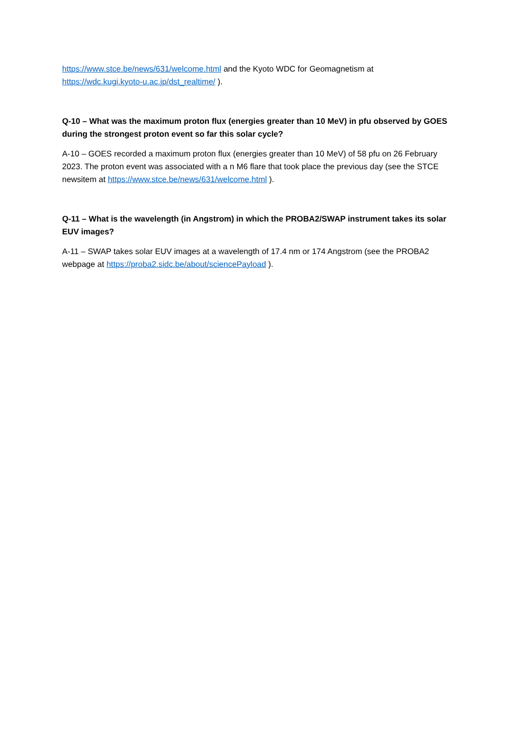https://www.stce.be/news/631/welcome.html and the Kyoto WDC for Geomagnetism at https://wdc.kugi.kyoto-u.ac.jp/dst_realtime/ ).
Q-10 – What was the maximum proton flux (energies greater than 10 MeV) in pfu observed by GOES during the strongest proton event so far this solar cycle?
A-10 – GOES recorded a maximum proton flux (energies greater than 10 MeV) of 58 pfu on 26 February 2023. The proton event was associated with a n M6 flare that took place the previous day (see the STCE newsitem at https://www.stce.be/news/631/welcome.html ).
Q-11 – What is the wavelength (in Angstrom) in which the PROBA2/SWAP instrument takes its solar EUV images?
A-11 – SWAP takes solar EUV images at a wavelength of 17.4 nm or 174 Angstrom (see the PROBA2 webpage at https://proba2.sidc.be/about/sciencePayload ).